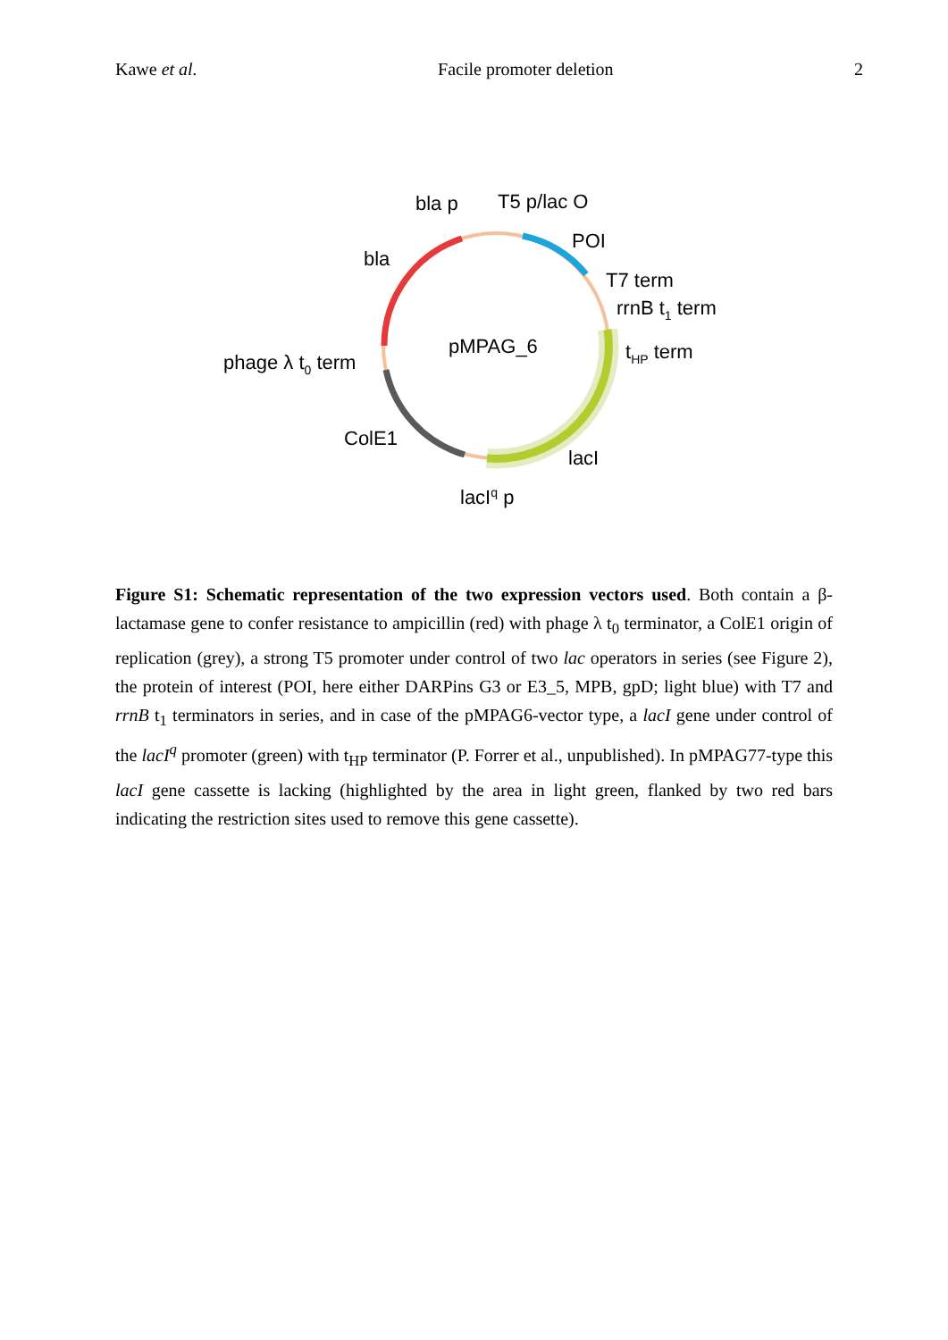Kawe et al. Facile promoter deletion 2
bla p
T5 p/lac O
POI
bla
T7 term
rrnB t1 term
pMPAG_6
tHP term
phage λ t0 term
ColE1
lacI
lacIq p
Figure S1: Schematic representation of the two expression vectors used. Both contain a β-lactamase gene to confer resistance to ampicillin (red) with phage λ t<sub>0</sub> terminator, a ColE1 origin of replication (grey), a strong T5 promoter under control of two lac operators in series (see Figure 2), the protein of interest (POI, here either DARPins G3 or E3_5, MPB, gpD; light blue) with T7 and rrnB t<sub>1</sub> terminators in series, and in case of the pMPAG6-vector type, a lacI gene under control of the lacI<sup>q</sup> promoter (green) with t<sub>HP</sub> terminator (P. Forrer et al., unpublished). In pMPAG77-type this lacI gene cassette is lacking (highlighted by the area in light green, flanked by two red bars indicating the restriction sites used to remove this gene cassette).